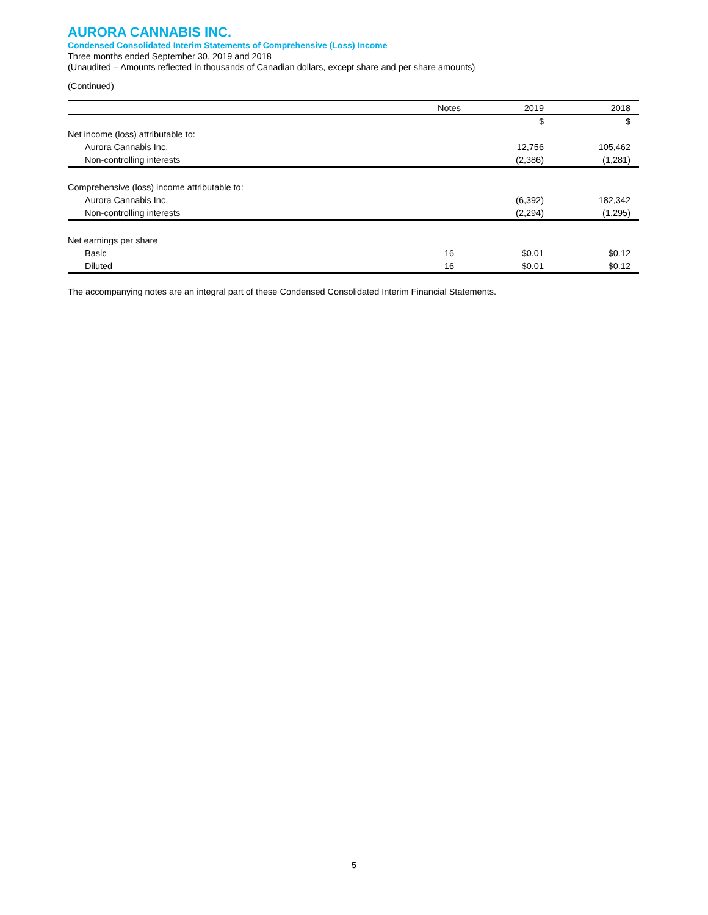AURORA CANNABIS INC.
Condensed Consolidated Interim Statements of Comprehensive (Loss) Income
Three months ended September 30, 2019 and 2018
(Unaudited – Amounts reflected in thousands of Canadian dollars, except share and per share amounts)
(Continued)
| | Notes | 2019 | 2018 |
| --- | --- | --- | --- |
| | | $ | $ |
| Net income (loss) attributable to: | | | |
| Aurora Cannabis Inc. | | 12,756 | 105,462 |
| Non-controlling interests | | (2,386) | (1,281) |
| Comprehensive (loss) income attributable to: | | | |
| Aurora Cannabis Inc. | | (6,392) | 182,342 |
| Non-controlling interests | | (2,294) | (1,295) |
| Net earnings per share | | | |
| Basic | 16 | $0.01 | $0.12 |
| Diluted | 16 | $0.01 | $0.12 |
The accompanying notes are an integral part of these Condensed Consolidated Interim Financial Statements.
5